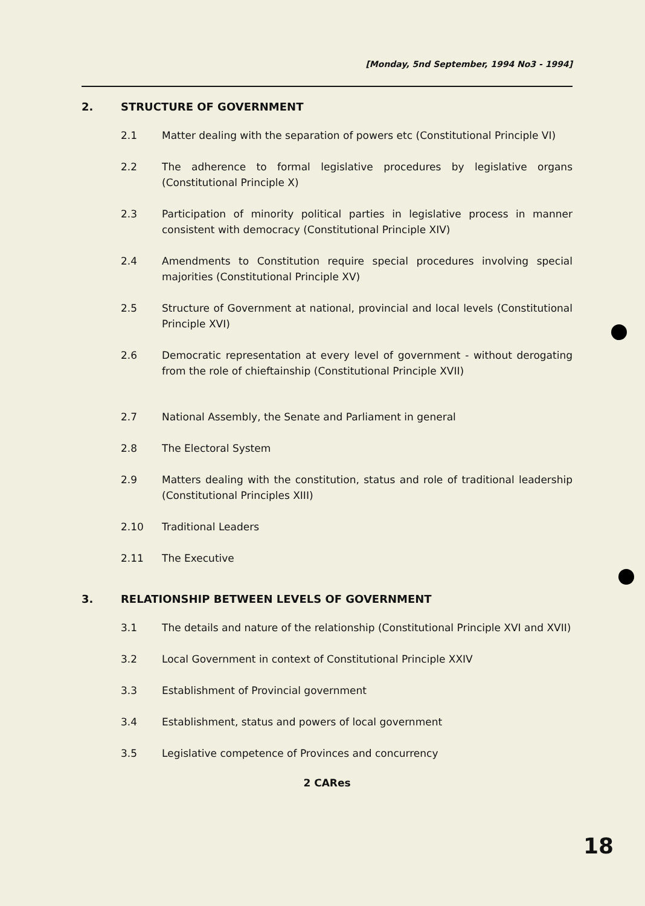[Monday, 5nd September, 1994 No3 - 1994]
2. STRUCTURE OF GOVERNMENT
2.1 Matter dealing with the separation of powers etc (Constitutional Principle VI)
2.2 The adherence to formal legislative procedures by legislative organs (Constitutional Principle X)
2.3 Participation of minority political parties in legislative process in manner consistent with democracy (Constitutional Principle XIV)
2.4 Amendments to Constitution require special procedures involving special majorities (Constitutional Principle XV)
2.5 Structure of Government at national, provincial and local levels (Constitutional Principle XVI)
2.6 Democratic representation at every level of government - without derogating from the role of chieftainship (Constitutional Principle XVII)
2.7 National Assembly, the Senate and Parliament in general
2.8 The Electoral System
2.9 Matters dealing with the constitution, status and role of traditional leadership (Constitutional Principles XIII)
2.10 Traditional Leaders
2.11 The Executive
3. RELATIONSHIP BETWEEN LEVELS OF GOVERNMENT
3.1 The details and nature of the relationship (Constitutional Principle XVI and XVII)
3.2 Local Government in context of Constitutional Principle XXIV
3.3 Establishment of Provincial government
3.4 Establishment, status and powers of local government
3.5 Legislative competence of Provinces and concurrency
2 CARes
18